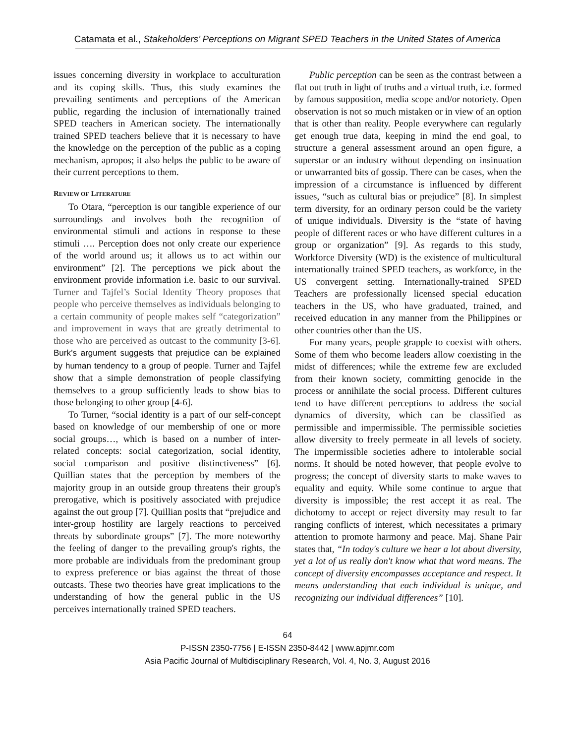Catamata et al., Stakeholders’ Perceptions on Migrant SPED Teachers in the United States of America
issues concerning diversity in workplace to acculturation and its coping skills. Thus, this study examines the prevailing sentiments and perceptions of the American public, regarding the inclusion of internationally trained SPED teachers in American society. The internationally trained SPED teachers believe that it is necessary to have the knowledge on the perception of the public as a coping mechanism, apropos; it also helps the public to be aware of their current perceptions to them.
REVIEW OF LITERATURE
To Otara, “perception is our tangible experience of our surroundings and involves both the recognition of environmental stimuli and actions in response to these stimuli …. Perception does not only create our experience of the world around us; it allows us to act within our environment” [2]. The perceptions we pick about the environment provide information i.e. basic to our survival. Turner and Tajfel’s Social Identity Theory proposes that people who perceive themselves as individuals belonging to a certain community of people makes self “categorization” and improvement in ways that are greatly detrimental to those who are perceived as outcast to the community [3-6]. Burk’s argument suggests that prejudice can be explained by human tendency to a group of people. Turner and Tajfel show that a simple demonstration of people classifying themselves to a group sufficiently leads to show bias to those belonging to other group [4-6].
To Turner, “social identity is a part of our self-concept based on knowledge of our membership of one or more social groups…, which is based on a number of inter-related concepts: social categorization, social identity, social comparison and positive distinctiveness” [6]. Quillian states that the perception by members of the majority group in an outside group threatens their group's prerogative, which is positively associated with prejudice against the out group [7]. Quillian posits that “prejudice and inter-group hostility are largely reactions to perceived threats by subordinate groups” [7]. The more noteworthy the feeling of danger to the prevailing group's rights, the more probable are individuals from the predominant group to express preference or bias against the threat of those outcasts. These two theories have great implications to the understanding of how the general public in the US perceives internationally trained SPED teachers.
Public perception can be seen as the contrast between a flat out truth in light of truths and a virtual truth, i.e. formed by famous supposition, media scope and/or notoriety. Open observation is not so much mistaken or in view of an option that is other than reality. People everywhere can regularly get enough true data, keeping in mind the end goal, to structure a general assessment around an open figure, a superstar or an industry without depending on insinuation or unwarranted bits of gossip. There can be cases, when the impression of a circumstance is influenced by different issues, “such as cultural bias or prejudice” [8]. In simplest term diversity, for an ordinary person could be the variety of unique individuals. Diversity is the “state of having people of different races or who have different cultures in a group or organization” [9]. As regards to this study, Workforce Diversity (WD) is the existence of multicultural internationally trained SPED teachers, as workforce, in the US convergent setting. Internationally-trained SPED Teachers are professionally licensed special education teachers in the US, who have graduated, trained, and received education in any manner from the Philippines or other countries other than the US.
For many years, people grapple to coexist with others. Some of them who become leaders allow coexisting in the midst of differences; while the extreme few are excluded from their known society, committing genocide in the process or annihilate the social process. Different cultures tend to have different perceptions to address the social dynamics of diversity, which can be classified as permissible and impermissible. The permissible societies allow diversity to freely permeate in all levels of society. The impermissible societies adhere to intolerable social norms. It should be noted however, that people evolve to progress; the concept of diversity starts to make waves to equality and equity. While some continue to argue that diversity is impossible; the rest accept it as real. The dichotomy to accept or reject diversity may result to far ranging conflicts of interest, which necessitates a primary attention to promote harmony and peace. Maj. Shane Pair states that, “In today's culture we hear a lot about diversity, yet a lot of us really don't know what that word means. The concept of diversity encompasses acceptance and respect. It means understanding that each individual is unique, and recognizing our individual differences” [10].
64
P-ISSN 2350-7756 | E-ISSN 2350-8442 | www.apjmr.com
Asia Pacific Journal of Multidisciplinary Research, Vol. 4, No. 3, August 2016